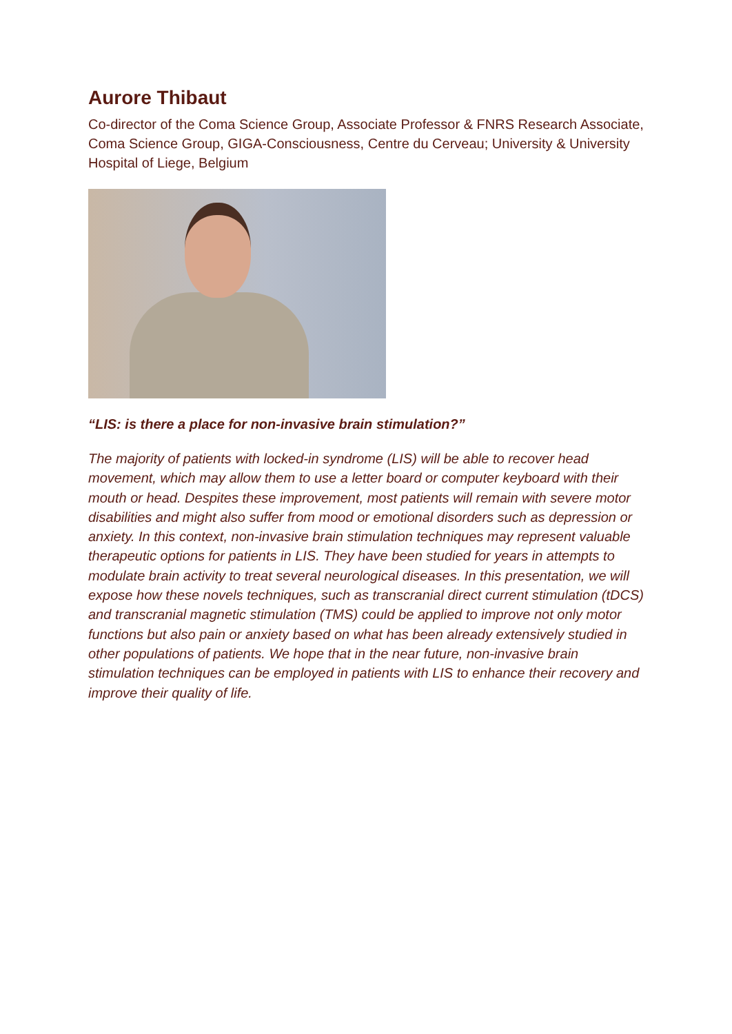Aurore Thibaut
Co-director of the Coma Science Group, Associate Professor & FNRS Research Associate, Coma Science Group, GIGA-Consciousness, Centre du Cerveau; University & University Hospital of Liege, Belgium
“LIS: is there a place for non-invasive brain stimulation?”
The majority of patients with locked-in syndrome (LIS) will be able to recover head movement, which may allow them to use a letter board or computer keyboard with their mouth or head. Despites these improvement, most patients will remain with severe motor disabilities and might also suffer from mood or emotional disorders such as depression or anxiety. In this context, non-invasive brain stimulation techniques may represent valuable therapeutic options for patients in LIS. They have been studied for years in attempts to modulate brain activity to treat several neurological diseases. In this presentation, we will expose how these novels techniques, such as transcranial direct current stimulation (tDCS) and transcranial magnetic stimulation (TMS) could be applied to improve not only motor functions but also pain or anxiety based on what has been already extensively studied in other populations of patients. We hope that in the near future, non-invasive brain stimulation techniques can be employed in patients with LIS to enhance their recovery and improve their quality of life.